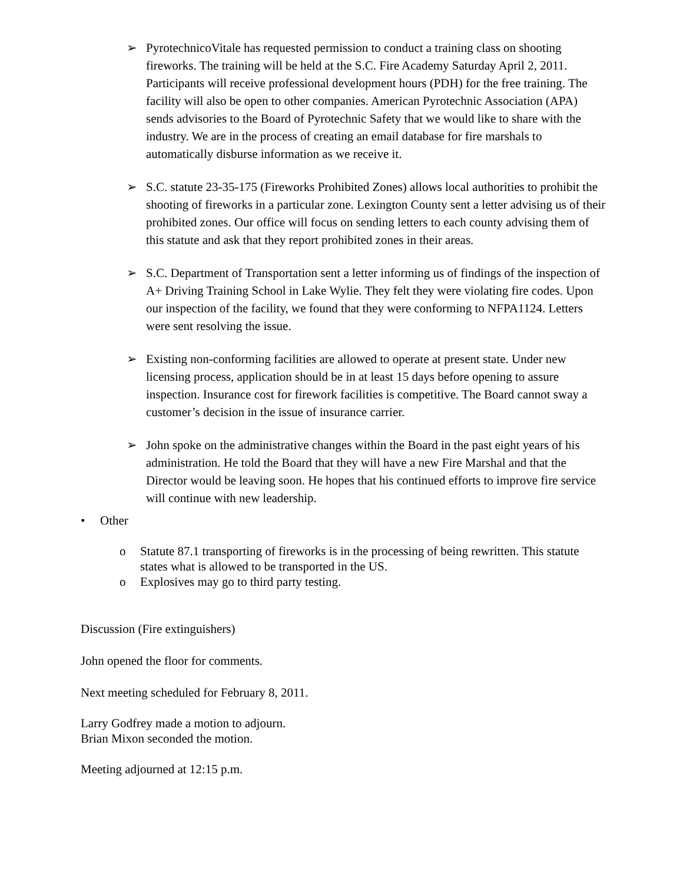➢ PyrotechnicoVitale has requested permission to conduct a training class on shooting fireworks. The training will be held at the S.C. Fire Academy Saturday April 2, 2011. Participants will receive professional development hours (PDH) for the free training. The facility will also be open to other companies. American Pyrotechnic Association (APA) sends advisories to the Board of Pyrotechnic Safety that we would like to share with the industry. We are in the process of creating an email database for fire marshals to automatically disburse information as we receive it.
➢ S.C. statute 23-35-175 (Fireworks Prohibited Zones) allows local authorities to prohibit the shooting of fireworks in a particular zone. Lexington County sent a letter advising us of their prohibited zones. Our office will focus on sending letters to each county advising them of this statute and ask that they report prohibited zones in their areas.
➢ S.C. Department of Transportation sent a letter informing us of findings of the inspection of A+ Driving Training School in Lake Wylie. They felt they were violating fire codes. Upon our inspection of the facility, we found that they were conforming to NFPA1124. Letters were sent resolving the issue.
➢ Existing non-conforming facilities are allowed to operate at present state. Under new licensing process, application should be in at least 15 days before opening to assure inspection. Insurance cost for firework facilities is competitive. The Board cannot sway a customer’s decision in the issue of insurance carrier.
➢ John spoke on the administrative changes within the Board in the past eight years of his administration. He told the Board that they will have a new Fire Marshal and that the Director would be leaving soon. He hopes that his continued efforts to improve fire service will continue with new leadership.
• Other
o Statute 87.1 transporting of fireworks is in the processing of being rewritten. This statute states what is allowed to be transported in the US.
o Explosives may go to third party testing.
Discussion (Fire extinguishers)
John opened the floor for comments.
Next meeting scheduled for February 8, 2011.
Larry Godfrey made a motion to adjourn.
Brian Mixon seconded the motion.
Meeting adjourned at 12:15 p.m.